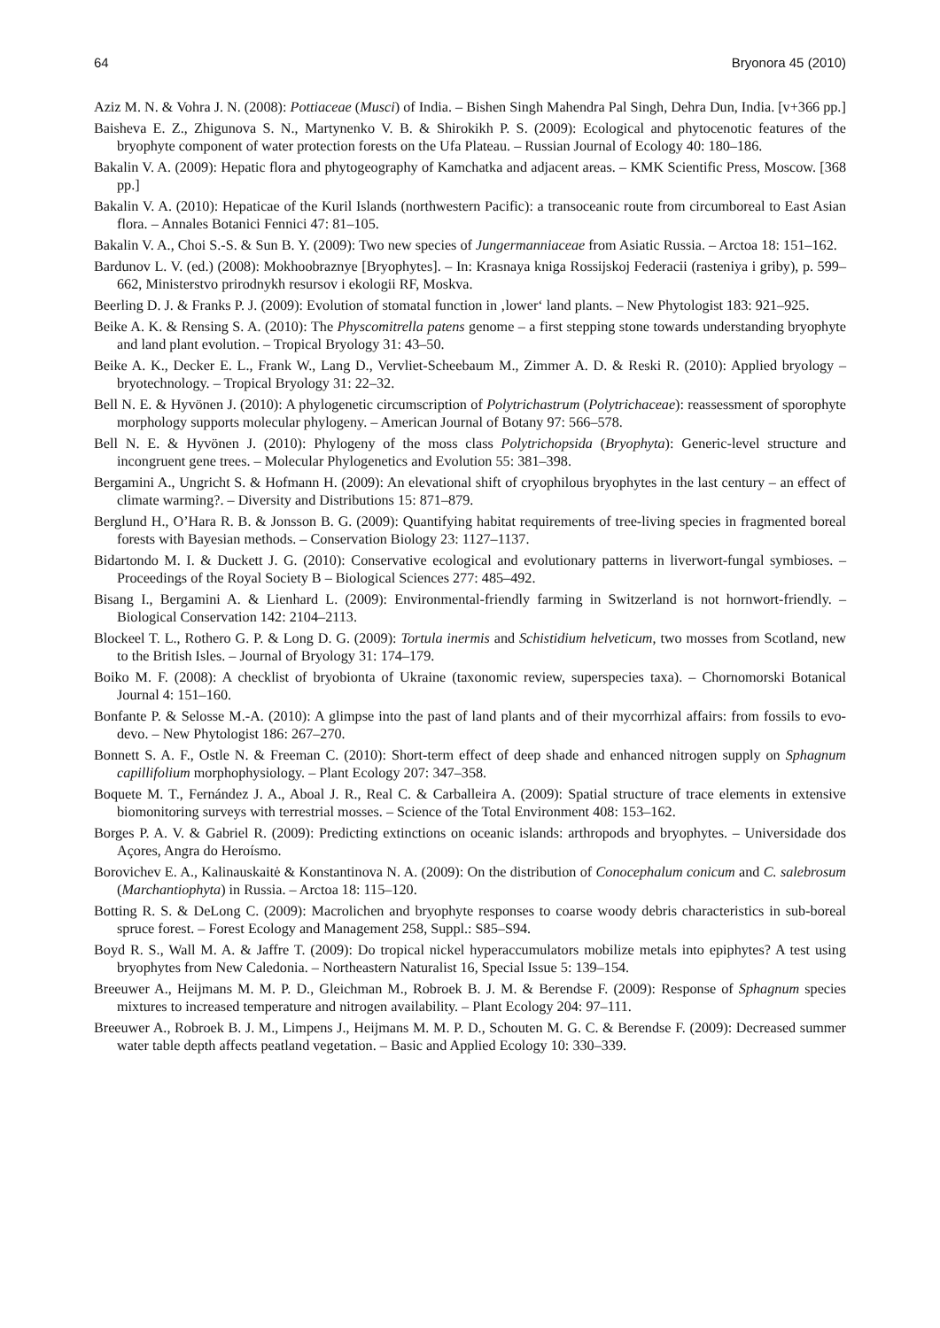64 Bryonora 45 (2010)
Aziz M. N. & Vohra J. N. (2008): Pottiaceae (Musci) of India. – Bishen Singh Mahendra Pal Singh, Dehra Dun, India. [v+366 pp.]
Baisheva E. Z., Zhigunova S. N., Martynenko V. B. & Shirokikh P. S. (2009): Ecological and phytocenotic features of the bryophyte component of water protection forests on the Ufa Plateau. – Russian Journal of Ecology 40: 180–186.
Bakalin V. A. (2009): Hepatic flora and phytogeography of Kamchatka and adjacent areas. – KMK Scientific Press, Moscow. [368 pp.]
Bakalin V. A. (2010): Hepaticae of the Kuril Islands (northwestern Pacific): a transoceanic route from circumboreal to East Asian flora. – Annales Botanici Fennici 47: 81–105.
Bakalin V. A., Choi S.-S. & Sun B. Y. (2009): Two new species of Jungermanniaceae from Asiatic Russia. – Arctoa 18: 151–162.
Bardunov L. V. (ed.) (2008): Mokhoobraznye [Bryophytes]. – In: Krasnaya kniga Rossijskoj Federacii (rasteniya i griby), p. 599–662, Ministerstvo prirodnykh resursov i ekologii RF, Moskva.
Beerling D. J. & Franks P. J. (2009): Evolution of stomatal function in ‚lower‘ land plants. – New Phytologist 183: 921–925.
Beike A. K. & Rensing S. A. (2010): The Physcomitrella patens genome – a first stepping stone towards understanding bryophyte and land plant evolution. – Tropical Bryology 31: 43–50.
Beike A. K., Decker E. L., Frank W., Lang D., Vervliet-Scheebaum M., Zimmer A. D. & Reski R. (2010): Applied bryology – bryotechnology. – Tropical Bryology 31: 22–32.
Bell N. E. & Hyvönen J. (2010): A phylogenetic circumscription of Polytrichastrum (Polytrichaceae): reassessment of sporophyte morphology supports molecular phylogeny. – American Journal of Botany 97: 566–578.
Bell N. E. & Hyvönen J. (2010): Phylogeny of the moss class Polytrichopsida (Bryophyta): Generic-level structure and incongruent gene trees. – Molecular Phylogenetics and Evolution 55: 381–398.
Bergamini A., Ungricht S. & Hofmann H. (2009): An elevational shift of cryophilous bryophytes in the last century – an effect of climate warming?. – Diversity and Distributions 15: 871–879.
Berglund H., O’Hara R. B. & Jonsson B. G. (2009): Quantifying habitat requirements of tree-living species in fragmented boreal forests with Bayesian methods. – Conservation Biology 23: 1127–1137.
Bidartondo M. I. & Duckett J. G. (2010): Conservative ecological and evolutionary patterns in liverwort-fungal symbioses. – Proceedings of the Royal Society B – Biological Sciences 277: 485–492.
Bisang I., Bergamini A. & Lienhard L. (2009): Environmental-friendly farming in Switzerland is not hornwort-friendly. – Biological Conservation 142: 2104–2113.
Blockeel T. L., Rothero G. P. & Long D. G. (2009): Tortula inermis and Schistidium helveticum, two mosses from Scotland, new to the British Isles. – Journal of Bryology 31: 174–179.
Boiko M. F. (2008): A checklist of bryobionta of Ukraine (taxonomic review, superspecies taxa). – Chornomorski Botanical Journal 4: 151–160.
Bonfante P. & Selosse M.-A. (2010): A glimpse into the past of land plants and of their mycorrhizal affairs: from fossils to evo-devo. – New Phytologist 186: 267–270.
Bonnett S. A. F., Ostle N. & Freeman C. (2010): Short-term effect of deep shade and enhanced nitrogen supply on Sphagnum capillifolium morphophysiology. – Plant Ecology 207: 347–358.
Boquete M. T., Fernández J. A., Aboal J. R., Real C. & Carballeira A. (2009): Spatial structure of trace elements in extensive biomonitoring surveys with terrestrial mosses. – Science of the Total Environment 408: 153–162.
Borges P. A. V. & Gabriel R. (2009): Predicting extinctions on oceanic islands: arthropods and bryophytes. – Universidade dos Açores, Angra do Heroísmo.
Borovichev E. A., Kalinauskaitė & Konstantinova N. A. (2009): On the distribution of Conocephalum conicum and C. salebrosum (Marchantiophyta) in Russia. – Arctoa 18: 115–120.
Botting R. S. & DeLong C. (2009): Macrolichen and bryophyte responses to coarse woody debris characteristics in sub-boreal spruce forest. – Forest Ecology and Management 258, Suppl.: S85–S94.
Boyd R. S., Wall M. A. & Jaffre T. (2009): Do tropical nickel hyperaccumulators mobilize metals into epiphytes? A test using bryophytes from New Caledonia. – Northeastern Naturalist 16, Special Issue 5: 139–154.
Breeuwer A., Heijmans M. M. P. D., Gleichman M., Robroek B. J. M. & Berendse F. (2009): Response of Sphagnum species mixtures to increased temperature and nitrogen availability. – Plant Ecology 204: 97–111.
Breeuwer A., Robroek B. J. M., Limpens J., Heijmans M. M. P. D., Schouten M. G. C. & Berendse F. (2009): Decreased summer water table depth affects peatland vegetation. – Basic and Applied Ecology 10: 330–339.